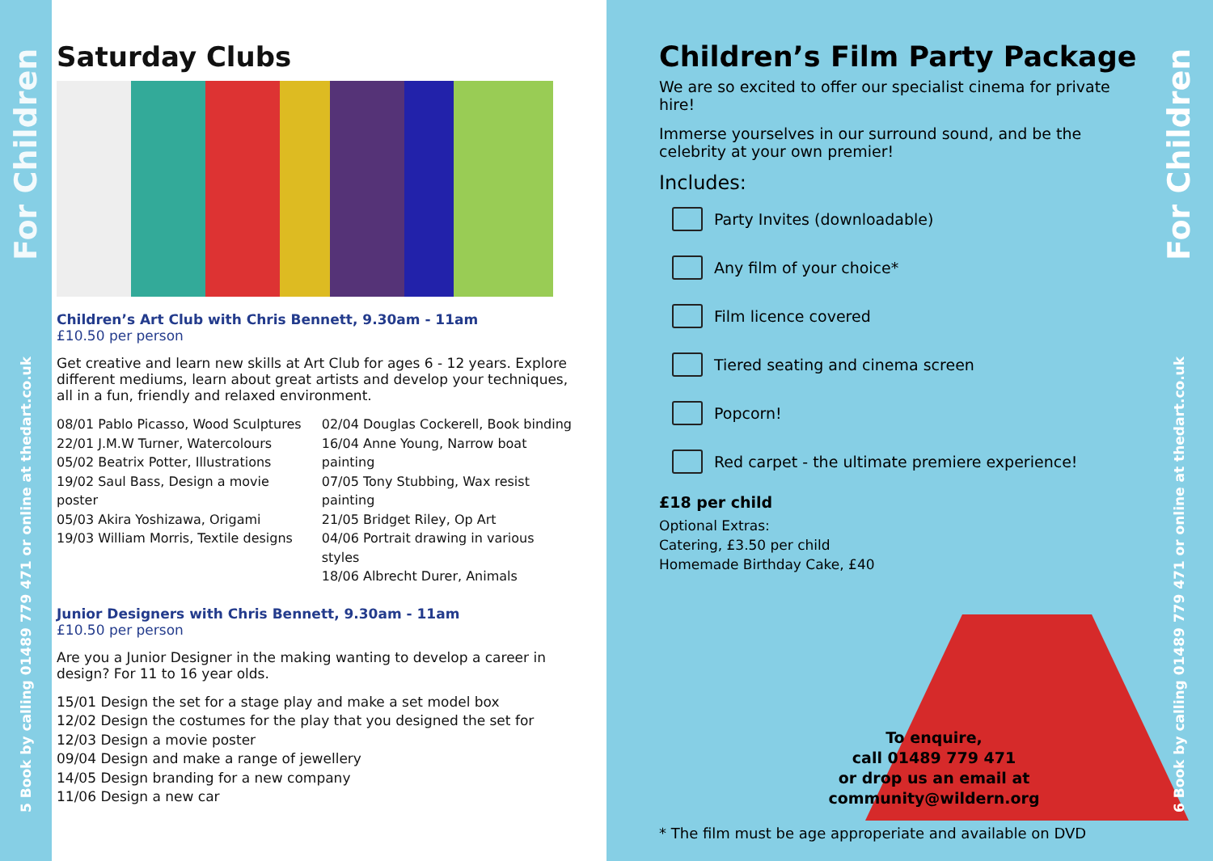5 Book by calling 01489 779 471 or online at thedart.co.uk For Children
Saturday Clubs
Children’s Art Club with Chris Bennett, 9.30am - 11am
£10.50 per person
Get creative and learn new skills at Art Club for ages 6 - 12 years. Explore different mediums, learn about great artists and develop your techniques, all in a fun, friendly and relaxed environment.
08/01 Pablo Picasso, Wood Sculptures
22/01 J.M.W Turner, Watercolours
05/02 Beatrix Potter, Illustrations
19/02 Saul Bass, Design a movie poster
05/03 Akira Yoshizawa, Origami
19/03 William Morris, Textile designs
02/04 Douglas Cockerell, Book binding
16/04 Anne Young, Narrow boat painting
07/05 Tony Stubbing, Wax resist painting
21/05 Bridget Riley, Op Art
04/06 Portrait drawing in various styles
18/06 Albrecht Durer, Animals
Junior Designers with Chris Bennett, 9.30am - 11am
£10.50 per person
Are you a Junior Designer in the making wanting to develop a career in design? For 11 to 16 year olds.
15/01 Design the set for a stage play and make a set model box
12/02 Design the costumes for the play that you designed the set for
12/03 Design a movie poster
09/04 Design and make a range of jewellery
14/05 Design branding for a new company
11/06 Design a new car
Children’s Film Party Package
We are so excited to offer our specialist cinema for private hire!
Immerse yourselves in our surround sound, and be the celebrity at your own premier!
Includes:
Party Invites (downloadable)
Any film of your choice*
Film licence covered
Tiered seating and cinema screen
Popcorn!
Red carpet - the ultimate premiere experience!
£18 per child
Optional Extras:
Catering, £3.50 per child
Homemade Birthday Cake, £40
To enquire,
call 01489 779 471
or drop us an email at
community@wildern.org
* The film must be age approperiate and available on DVD
6 Book by calling 01489 779 471 or online at thedart.co.uk For Children